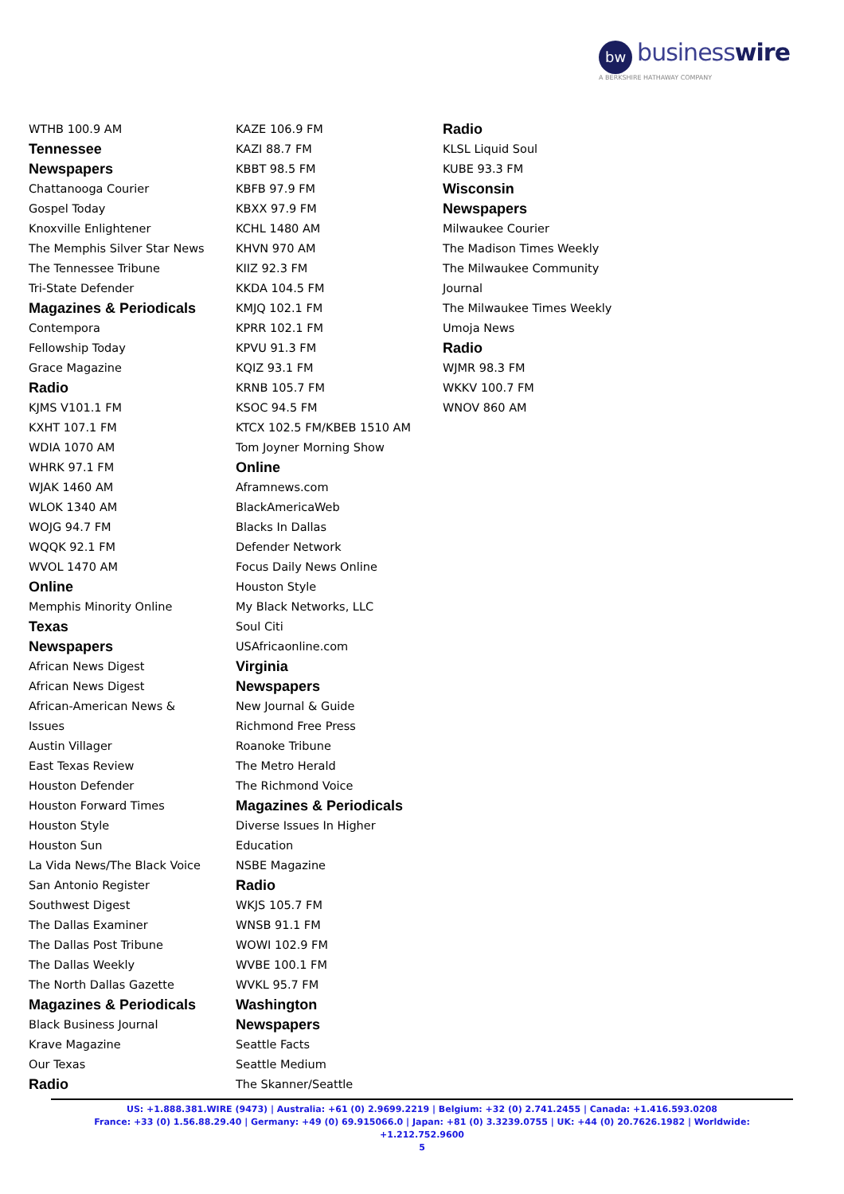bw businesswire
A BERKSHIRE HATHAWAY COMPANY
WTHB 100.9 AM
Tennessee
Newspapers
Chattanooga Courier
Gospel Today
Knoxville Enlightener
The Memphis Silver Star News
The Tennessee Tribune
Tri-State Defender
Magazines & Periodicals
Contempora
Fellowship Today
Grace Magazine
Radio
KJMS V101.1 FM
KXHT 107.1 FM
WDIA 1070 AM
WHRK 97.1 FM
WJAK 1460 AM
WLOK 1340 AM
WOJG 94.7 FM
WQQK 92.1 FM
WVOL 1470 AM
Online
Memphis Minority Online
Texas
Newspapers
African News Digest
African News Digest
African-American News &
Issues
Austin Villager
East Texas Review
Houston Defender
Houston Forward Times
Houston Style
Houston Sun
La Vida News/The Black Voice
San Antonio Register
Southwest Digest
The Dallas Examiner
The Dallas Post Tribune
The Dallas Weekly
The North Dallas Gazette
Magazines & Periodicals
Black Business Journal
Krave Magazine
Our Texas
Radio
KAZE 106.9 FM
KAZI 88.7 FM
KBBT 98.5 FM
KBFB 97.9 FM
KBXX 97.9 FM
KCHL 1480 AM
KHVN 970 AM
KIIZ 92.3 FM
KKDA 104.5 FM
KMJQ 102.1 FM
KPRR 102.1 FM
KPVU 91.3 FM
KQIZ 93.1 FM
KRNB 105.7 FM
KSOC 94.5 FM
KTCX 102.5 FM/KBEB 1510 AM
Tom Joyner Morning Show
Online
Aframnews.com
BlackAmericaWeb
Blacks In Dallas
Defender Network
Focus Daily News Online
Houston Style
My Black Networks, LLC
Soul Citi
USAfricaonline.com
Virginia
Newspapers
New Journal & Guide
Richmond Free Press
Roanoke Tribune
The Metro Herald
The Richmond Voice
Magazines & Periodicals
Diverse Issues In Higher
Education
NSBE Magazine
Radio
WKJS 105.7 FM
WNSB 91.1 FM
WOWI 102.9 FM
WVBE 100.1 FM
WVKL 95.7 FM
Washington
Newspapers
Seattle Facts
Seattle Medium
The Skanner/Seattle
Radio
KLSL Liquid Soul
KUBE 93.3 FM
Wisconsin
Newspapers
Milwaukee Courier
The Madison Times Weekly
The Milwaukee Community
Journal
The Milwaukee Times Weekly
Umoja News
Radio
WJMR 98.3 FM
WKKV 100.7 FM
WNOV 860 AM
US: +1.888.381.WIRE (9473) | Australia: +61 (0) 2.9699.2219 | Belgium: +32 (0) 2.741.2455 | Canada: +1.416.593.0208
France: +33 (0) 1.56.88.29.40 | Germany: +49 (0) 69.915066.0 | Japan: +81 (0) 3.3239.0755 | UK: +44 (0) 20.7626.1982 | Worldwide: +1.212.752.9600
5